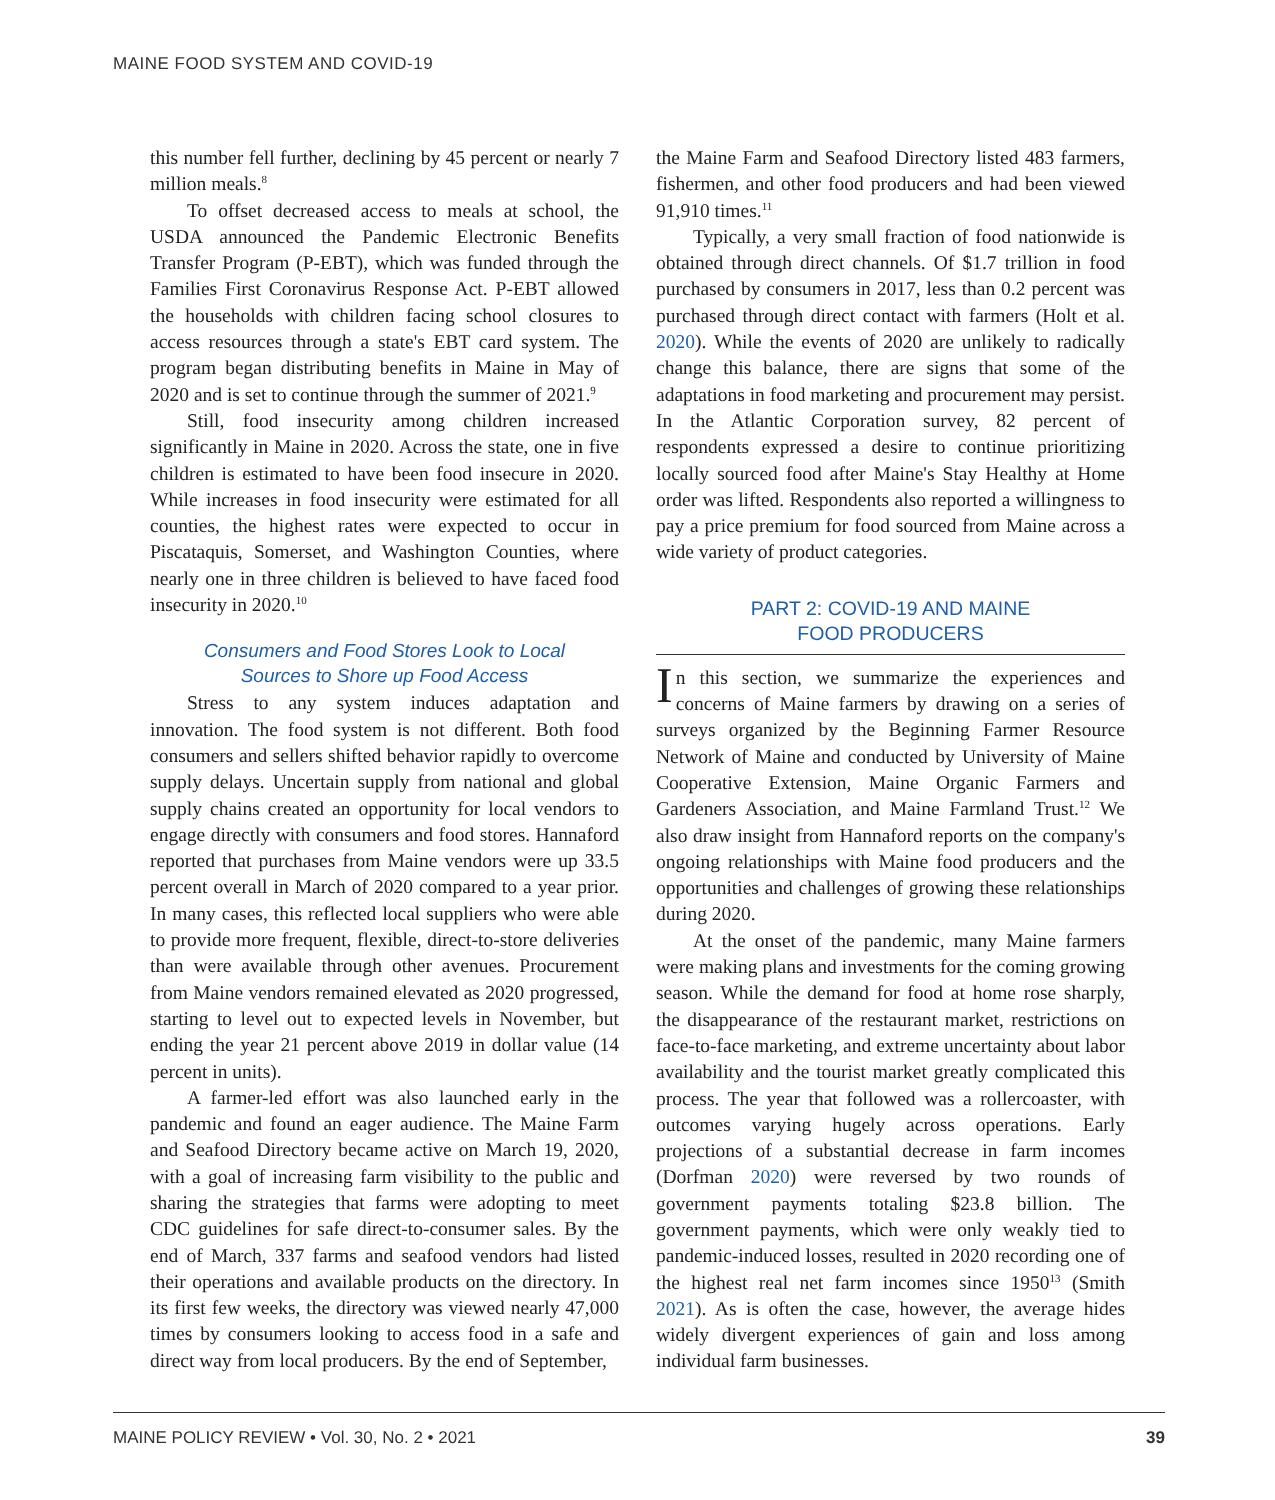MAINE FOOD SYSTEM AND COVID-19
this number fell further, declining by 45 percent or nearly 7 million meals.<sup>8</sup>
To offset decreased access to meals at school, the USDA announced the Pandemic Electronic Benefits Transfer Program (P-EBT), which was funded through the Families First Coronavirus Response Act. P-EBT allowed the households with children facing school closures to access resources through a state's EBT card system. The program began distributing benefits in Maine in May of 2020 and is set to continue through the summer of 2021.<sup>9</sup>
Still, food insecurity among children increased significantly in Maine in 2020. Across the state, one in five children is estimated to have been food insecure in 2020. While increases in food insecurity were estimated for all counties, the highest rates were expected to occur in Piscataquis, Somerset, and Washington Counties, where nearly one in three children is believed to have faced food insecurity in 2020.<sup>10</sup>
Consumers and Food Stores Look to Local
Sources to Shore up Food Access
Stress to any system induces adaptation and innovation. The food system is not different. Both food consumers and sellers shifted behavior rapidly to overcome supply delays. Uncertain supply from national and global supply chains created an opportunity for local vendors to engage directly with consumers and food stores. Hannaford reported that purchases from Maine vendors were up 33.5 percent overall in March of 2020 compared to a year prior. In many cases, this reflected local suppliers who were able to provide more frequent, flexible, direct-to-store deliveries than were available through other avenues. Procurement from Maine vendors remained elevated as 2020 progressed, starting to level out to expected levels in November, but ending the year 21 percent above 2019 in dollar value (14 percent in units).
A farmer-led effort was also launched early in the pandemic and found an eager audience. The Maine Farm and Seafood Directory became active on March 19, 2020, with a goal of increasing farm visibility to the public and sharing the strategies that farms were adopting to meet CDC guidelines for safe direct-to-consumer sales. By the end of March, 337 farms and seafood vendors had listed their operations and available products on the directory. In its first few weeks, the directory was viewed nearly 47,000 times by consumers looking to access food in a safe and direct way from local producers. By the end of September,
the Maine Farm and Seafood Directory listed 483 farmers, fishermen, and other food producers and had been viewed 91,910 times.<sup>11</sup>
Typically, a very small fraction of food nationwide is obtained through direct channels. Of $1.7 trillion in food purchased by consumers in 2017, less than 0.2 percent was purchased through direct contact with farmers (Holt et al. 2020). While the events of 2020 are unlikely to radically change this balance, there are signs that some of the adaptations in food marketing and procurement may persist. In the Atlantic Corporation survey, 82 percent of respondents expressed a desire to continue prioritizing locally sourced food after Maine's Stay Healthy at Home order was lifted. Respondents also reported a willingness to pay a price premium for food sourced from Maine across a wide variety of product categories.
PART 2: COVID-19 AND MAINE
FOOD PRODUCERS
In this section, we summarize the experiences and concerns of Maine farmers by drawing on a series of surveys organized by the Beginning Farmer Resource Network of Maine and conducted by University of Maine Cooperative Extension, Maine Organic Farmers and Gardeners Association, and Maine Farmland Trust.<sup>12</sup> We also draw insight from Hannaford reports on the company's ongoing relationships with Maine food producers and the opportunities and challenges of growing these relationships during 2020.
At the onset of the pandemic, many Maine farmers were making plans and investments for the coming growing season. While the demand for food at home rose sharply, the disappearance of the restaurant market, restrictions on face-to-face marketing, and extreme uncertainty about labor availability and the tourist market greatly complicated this process. The year that followed was a rollercoaster, with outcomes varying hugely across operations. Early projections of a substantial decrease in farm incomes (Dorfman 2020) were reversed by two rounds of government payments totaling $23.8 billion. The government payments, which were only weakly tied to pandemic-induced losses, resulted in 2020 recording one of the highest real net farm incomes since 1950<sup>13</sup> (Smith 2021). As is often the case, however, the average hides widely divergent experiences of gain and loss among individual farm businesses.
MAINE POLICY REVIEW • Vol. 30, No. 2 • 2021 39